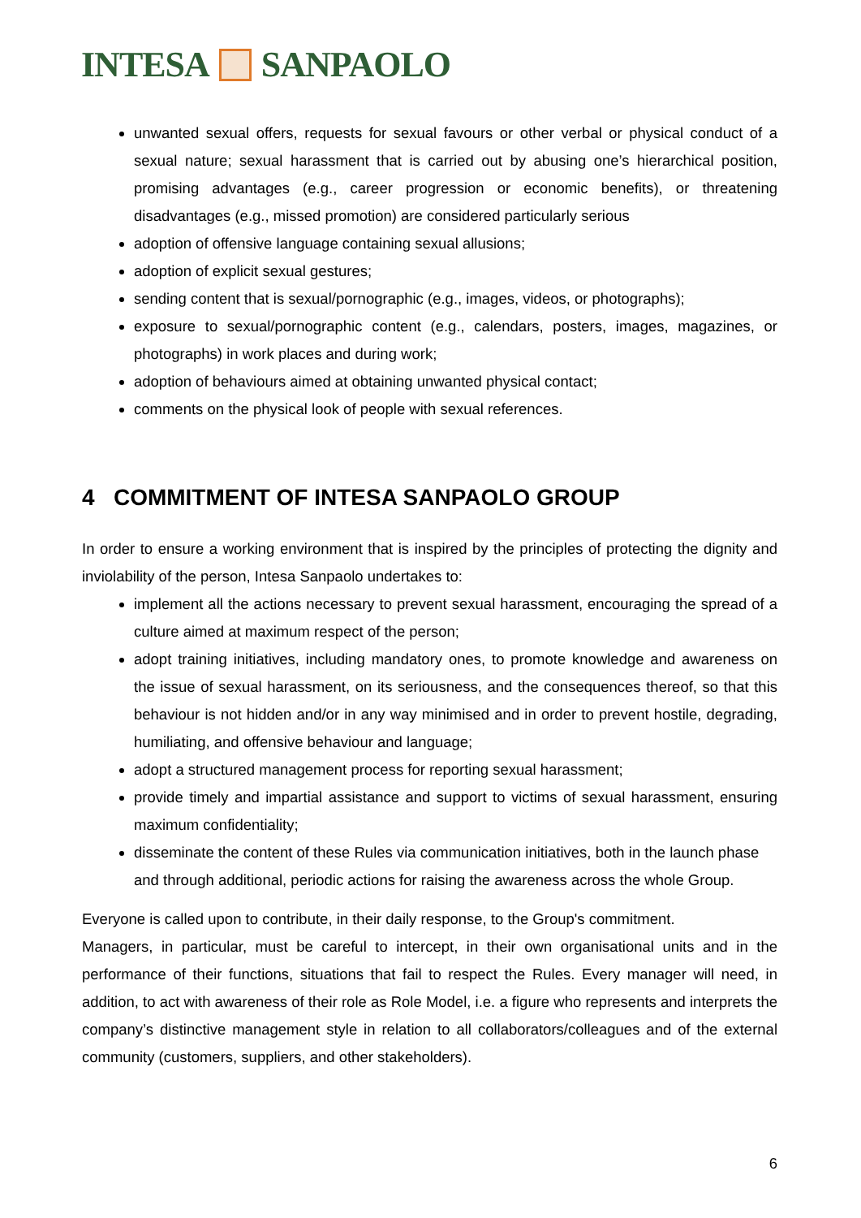INTESA SANPAOLO
unwanted sexual offers, requests for sexual favours or other verbal or physical conduct of a sexual nature; sexual harassment that is carried out by abusing one’s hierarchical position, promising advantages (e.g., career progression or economic benefits), or threatening disadvantages (e.g., missed promotion) are considered particularly serious
adoption of offensive language containing sexual allusions;
adoption of explicit sexual gestures;
sending content that is sexual/pornographic (e.g., images, videos, or photographs);
exposure to sexual/pornographic content (e.g., calendars, posters, images, magazines, or photographs) in work places and during work;
adoption of behaviours aimed at obtaining unwanted physical contact;
comments on the physical look of people with sexual references.
4 COMMITMENT OF INTESA SANPAOLO GROUP
In order to ensure a working environment that is inspired by the principles of protecting the dignity and inviolability of the person, Intesa Sanpaolo undertakes to:
implement all the actions necessary to prevent sexual harassment, encouraging the spread of a culture aimed at maximum respect of the person;
adopt training initiatives, including mandatory ones, to promote knowledge and awareness on the issue of sexual harassment, on its seriousness, and the consequences thereof, so that this behaviour is not hidden and/or in any way minimised and in order to prevent hostile, degrading, humiliating, and offensive behaviour and language;
adopt a structured management process for reporting sexual harassment;
provide timely and impartial assistance and support to victims of sexual harassment, ensuring maximum confidentiality;
disseminate the content of these Rules via communication initiatives, both in the launch phase and through additional, periodic actions for raising the awareness across the whole Group.
Everyone is called upon to contribute, in their daily response, to the Group's commitment.
Managers, in particular, must be careful to intercept, in their own organisational units and in the performance of their functions, situations that fail to respect the Rules. Every manager will need, in addition, to act with awareness of their role as Role Model, i.e. a figure who represents and interprets the company’s distinctive management style in relation to all collaborators/colleagues and of the external community (customers, suppliers, and other stakeholders).
6